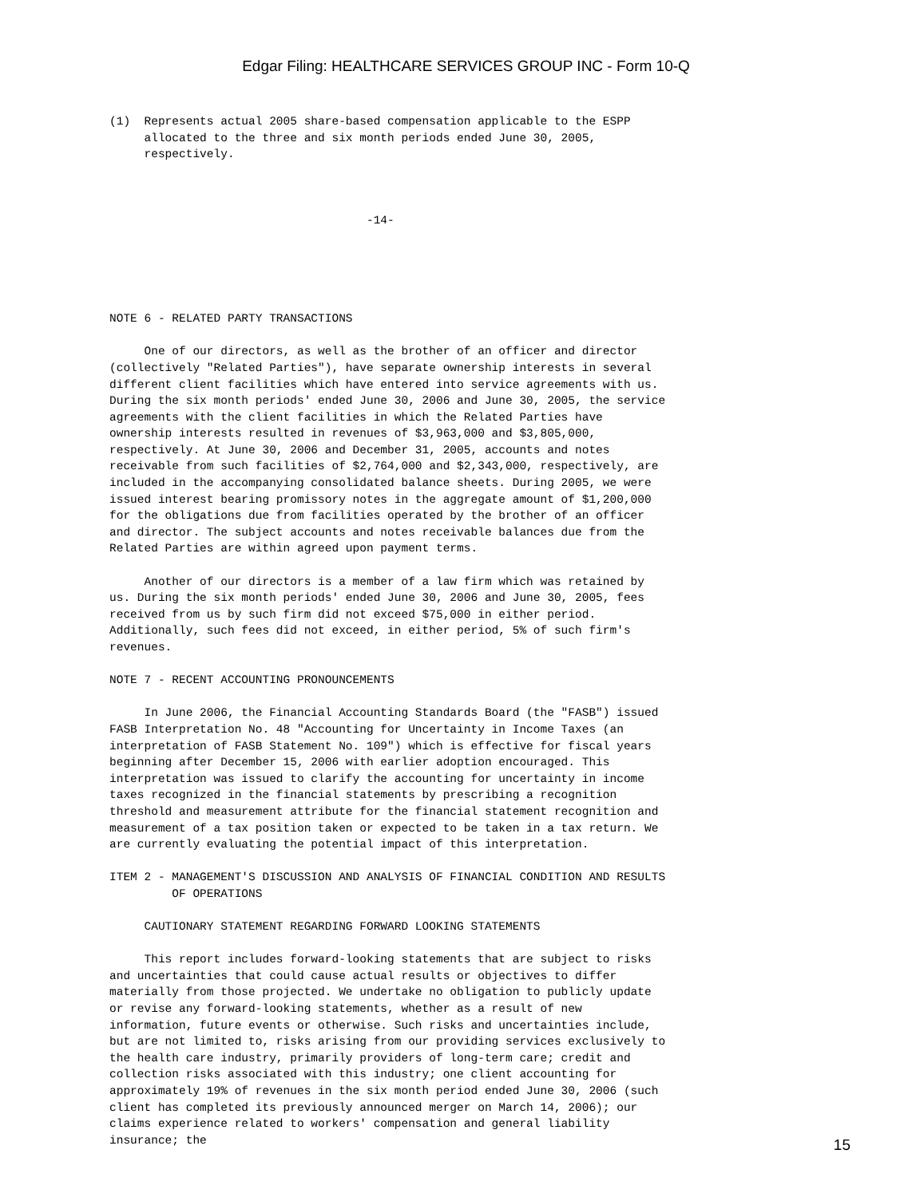Edgar Filing: HEALTHCARE SERVICES GROUP INC - Form 10-Q
(1)  Represents actual 2005 share-based compensation applicable to the ESPP
     allocated to the three and six month periods ended June 30, 2005,
     respectively.



                                     -14-





NOTE 6 - RELATED PARTY TRANSACTIONS

     One of our directors, as well as the brother of an officer and director
(collectively "Related Parties"), have separate ownership interests in several
different client facilities which have entered into service agreements with us.
During the six month periods' ended June 30, 2006 and June 30, 2005, the service
agreements with the client facilities in which the Related Parties have
ownership interests resulted in revenues of $3,963,000 and $3,805,000,
respectively. At June 30, 2006 and December 31, 2005, accounts and notes
receivable from such facilities of $2,764,000 and $2,343,000, respectively, are
included in the accompanying consolidated balance sheets. During 2005, we were
issued interest bearing promissory notes in the aggregate amount of $1,200,000
for the obligations due from facilities operated by the brother of an officer
and director. The subject accounts and notes receivable balances due from the
Related Parties are within agreed upon payment terms.

     Another of our directors is a member of a law firm which was retained by
us. During the six month periods' ended June 30, 2006 and June 30, 2005, fees
received from us by such firm did not exceed $75,000 in either period.
Additionally, such fees did not exceed, in either period, 5% of such firm's
revenues.

NOTE 7 - RECENT ACCOUNTING PRONOUNCEMENTS

     In June 2006, the Financial Accounting Standards Board (the "FASB") issued
FASB Interpretation No. 48 "Accounting for Uncertainty in Income Taxes (an
interpretation of FASB Statement No. 109") which is effective for fiscal years
beginning after December 15, 2006 with earlier adoption encouraged. This
interpretation was issued to clarify the accounting for uncertainty in income
taxes recognized in the financial statements by prescribing a recognition
threshold and measurement attribute for the financial statement recognition and
measurement of a tax position taken or expected to be taken in a tax return. We
are currently evaluating the potential impact of this interpretation.

ITEM 2 - MANAGEMENT'S DISCUSSION AND ANALYSIS OF FINANCIAL CONDITION AND RESULTS
         OF OPERATIONS

     CAUTIONARY STATEMENT REGARDING FORWARD LOOKING STATEMENTS

     This report includes forward-looking statements that are subject to risks
and uncertainties that could cause actual results or objectives to differ
materially from those projected. We undertake no obligation to publicly update
or revise any forward-looking statements, whether as a result of new
information, future events or otherwise. Such risks and uncertainties include,
but are not limited to, risks arising from our providing services exclusively to
the health care industry, primarily providers of long-term care; credit and
collection risks associated with this industry; one client accounting for
approximately 19% of revenues in the six month period ended June 30, 2006 (such
client has completed its previously announced merger on March 14, 2006); our
claims experience related to workers' compensation and general liability
insurance; the
15